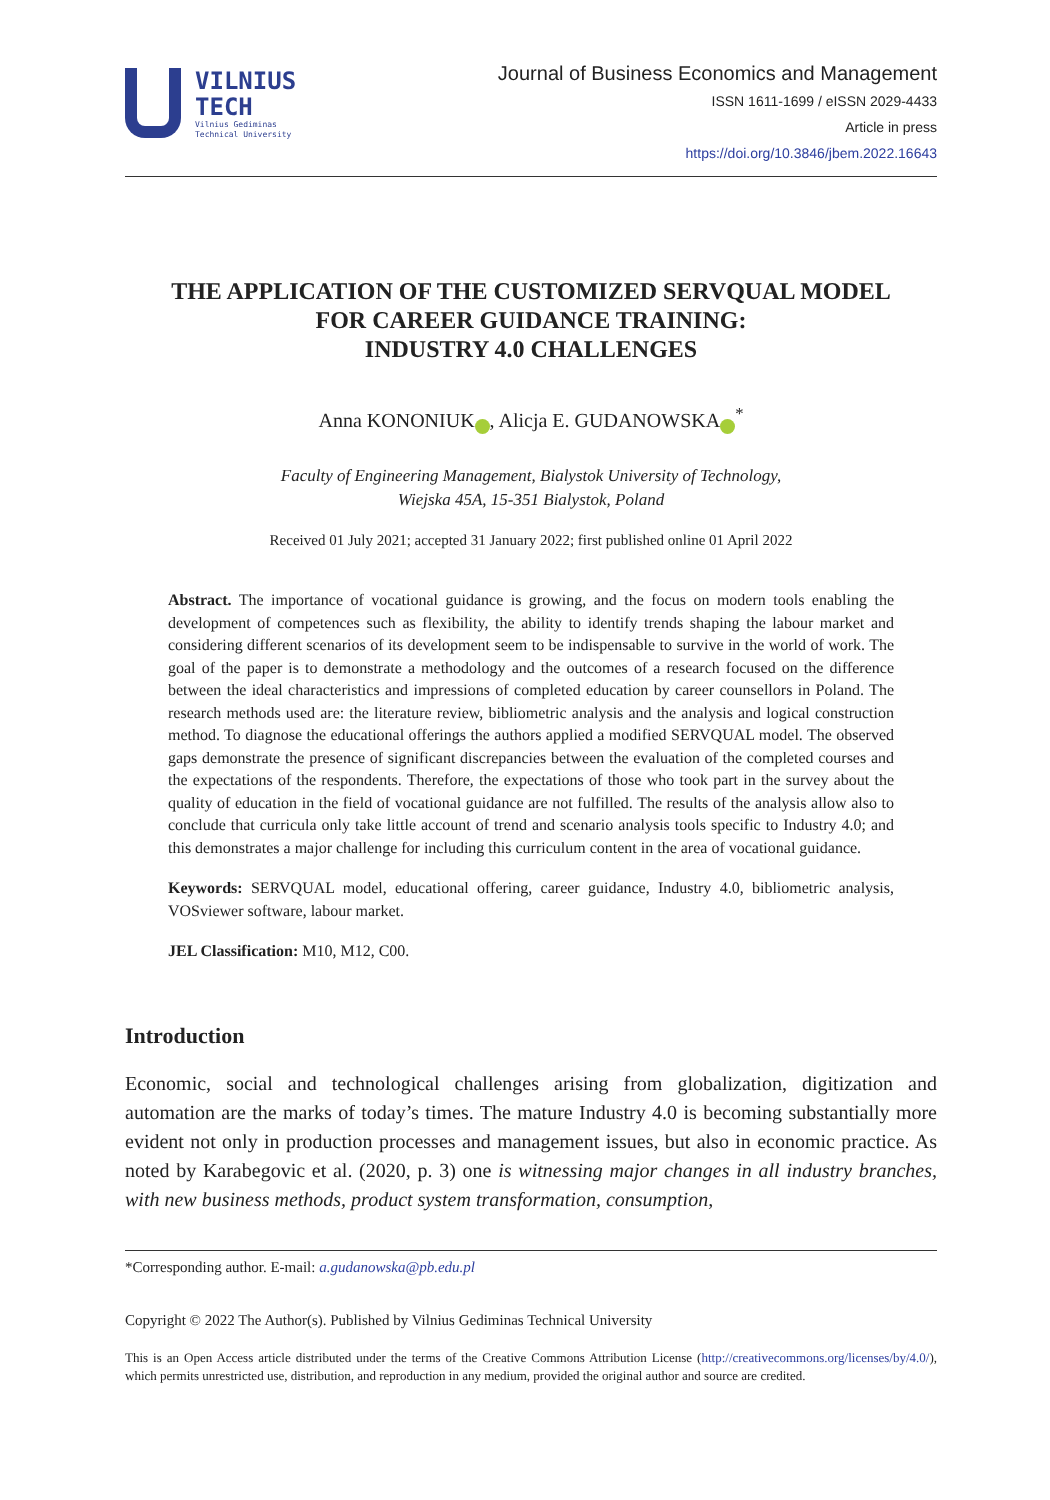VILNIUS
TECH
Vilnius Gediminas
Technical University
Journal of Business Economics and Management
ISSN 1611-1699 / eISSN 2029-4433
Article in press
https://doi.org/10.3846/jbem.2022.16643
THE APPLICATION OF THE CUSTOMIZED SERVQUAL MODEL
FOR CAREER GUIDANCE TRAINING:
INDUSTRY 4.0 CHALLENGES
Anna KONONIUK iD, Alicja E. GUDANOWSKA iD<sup>*</sup>
Faculty of Engineering Management, Bialystok University of Technology,
Wiejska 45A, 15-351 Bialystok, Poland
Received 01 July 2021; accepted 31 January 2022; first published online 01 April 2022
Abstract. The importance of vocational guidance is growing, and the focus on modern tools enabling the development of competences such as flexibility, the ability to identify trends shaping the labour market and considering different scenarios of its development seem to be indispensable to survive in the world of work. The goal of the paper is to demonstrate a methodology and the outcomes of a research focused on the difference between the ideal characteristics and impressions of completed education by career counsellors in Poland. The research methods used are: the literature review, bibliometric analysis and the analysis and logical construction method. To diagnose the educational offerings the authors applied a modified SERVQUAL model. The observed gaps demonstrate the presence of significant discrepancies between the evaluation of the completed courses and the expectations of the respondents. Therefore, the expectations of those who took part in the survey about the quality of education in the field of vocational guidance are not fulfilled. The results of the analysis allow also to conclude that curricula only take little account of trend and scenario analysis tools specific to Industry 4.0; and this demonstrates a major challenge for including this curriculum content in the area of vocational guidance.
Keywords: SERVQUAL model, educational offering, career guidance, Industry 4.0, bibliometric analysis, VOSviewer software, labour market.
JEL Classification: M10, M12, C00.
Introduction
Economic, social and technological challenges arising from globalization, digitization and automation are the marks of today’s times. The mature Industry 4.0 is becoming substantially more evident not only in production processes and management issues, but also in economic practice. As noted by Karabegovic et al. (2020, p. 3) one is witnessing major changes in all industry branches, with new business methods, product system transformation, consumption,
*Corresponding author. E-mail: a.gudanowska@pb.edu.pl
Copyright © 2022 The Author(s). Published by Vilnius Gediminas Technical University
This is an Open Access article distributed under the terms of the Creative Commons Attribution License (http://creativecommons.org/licenses/by/4.0/), which permits unrestricted use, distribution, and reproduction in any medium, provided the original author and source are credited.